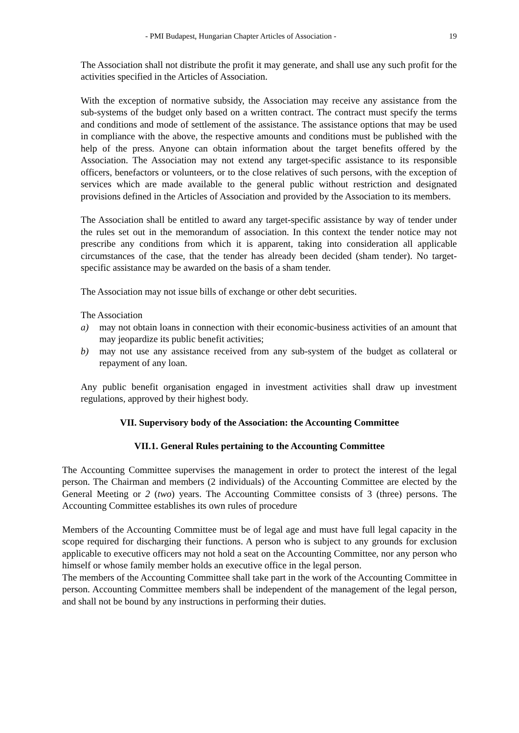- PMI Budapest, Hungarian Chapter Articles of Association - 19
The Association shall not distribute the profit it may generate, and shall use any such profit for the activities specified in the Articles of Association.
With the exception of normative subsidy, the Association may receive any assistance from the sub-systems of the budget only based on a written contract. The contract must specify the terms and conditions and mode of settlement of the assistance. The assistance options that may be used in compliance with the above, the respective amounts and conditions must be published with the help of the press. Anyone can obtain information about the target benefits offered by the Association. The Association may not extend any target-specific assistance to its responsible officers, benefactors or volunteers, or to the close relatives of such persons, with the exception of services which are made available to the general public without restriction and designated provisions defined in the Articles of Association and provided by the Association to its members.
The Association shall be entitled to award any target-specific assistance by way of tender under the rules set out in the memorandum of association. In this context the tender notice may not prescribe any conditions from which it is apparent, taking into consideration all applicable circumstances of the case, that the tender has already been decided (sham tender). No target-specific assistance may be awarded on the basis of a sham tender.
The Association may not issue bills of exchange or other debt securities.
The Association
a) may not obtain loans in connection with their economic-business activities of an amount that may jeopardize its public benefit activities;
b) may not use any assistance received from any sub-system of the budget as collateral or repayment of any loan.
Any public benefit organisation engaged in investment activities shall draw up investment regulations, approved by their highest body.
VII. Supervisory body of the Association: the Accounting Committee
VII.1. General Rules pertaining to the Accounting Committee
The Accounting Committee supervises the management in order to protect the interest of the legal person. The Chairman and members (2 individuals) of the Accounting Committee are elected by the General Meeting or 2 (two) years. The Accounting Committee consists of 3 (three) persons. The Accounting Committee establishes its own rules of procedure
Members of the Accounting Committee must be of legal age and must have full legal capacity in the scope required for discharging their functions. A person who is subject to any grounds for exclusion applicable to executive officers may not hold a seat on the Accounting Committee, nor any person who himself or whose family member holds an executive office in the legal person.
The members of the Accounting Committee shall take part in the work of the Accounting Committee in person. Accounting Committee members shall be independent of the management of the legal person, and shall not be bound by any instructions in performing their duties.